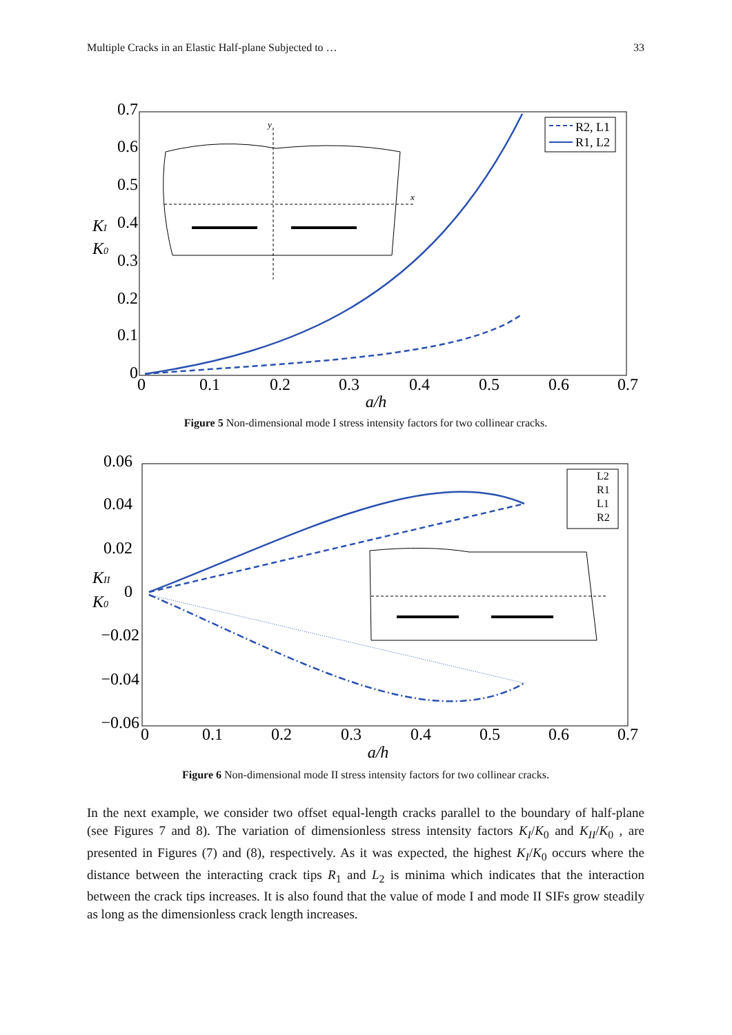Multiple Cracks in an Elastic Half-plane Subjected to … 33
0.7
0.6
0.5
0.4
0.3
0.2
0.1
0
0
0.1
0.2
0.3
0.4
0.5
0.6
0.7
a/h
KI
K0
R2, L1
R1, L2
x
y
Figure 5 Non-dimensional mode I stress intensity factors for two collinear cracks.
0.06
0.04
0.02
0
−0.02
−0.04
−0.06
0
0.1
0.2
0.3
0.4
0.5
0.6
0.7
a/h
KII
K0
L2
R1
L1
R2
Figure 6 Non-dimensional mode II stress intensity factors for two collinear cracks.
In the next example, we consider two offset equal-length cracks parallel to the boundary of half-plane (see Figures 7 and 8). The variation of dimensionless stress intensity factors K<sub>I</sub>/K<sub>0</sub> and K<sub>II</sub>/K<sub>0</sub> , are presented in Figures (7) and (8), respectively. As it was expected, the highest K<sub>I</sub>/K<sub>0</sub> occurs where the distance between the interacting crack tips R<sub>1</sub> and L<sub>2</sub> is minima which indicates that the interaction between the crack tips increases. It is also found that the value of mode I and mode II SIFs grow steadily as long as the dimensionless crack length increases.